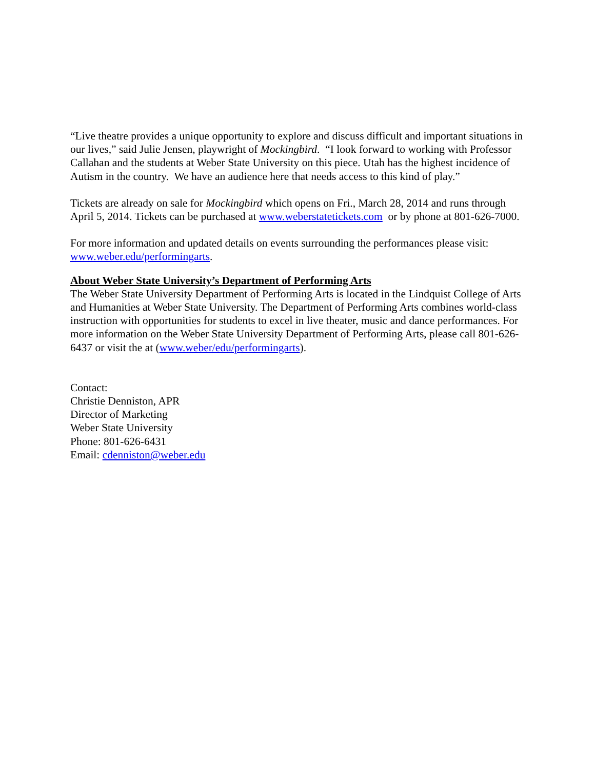“Live theatre provides a unique opportunity to explore and discuss difficult and important situations in our lives,” said Julie Jensen, playwright of Mockingbird. “I look forward to working with Professor Callahan and the students at Weber State University on this piece. Utah has the highest incidence of Autism in the country. We have an audience here that needs access to this kind of play.”
Tickets are already on sale for Mockingbird which opens on Fri., March 28, 2014 and runs through April 5, 2014. Tickets can be purchased at www.weberstatetickets.com or by phone at 801-626-7000.
For more information and updated details on events surrounding the performances please visit: www.weber.edu/performingarts.
About Weber State University’s Department of Performing Arts
The Weber State University Department of Performing Arts is located in the Lindquist College of Arts and Humanities at Weber State University. The Department of Performing Arts combines world-class instruction with opportunities for students to excel in live theater, music and dance performances. For more information on the Weber State University Department of Performing Arts, please call 801-626-6437 or visit the at (www.weber/edu/performingarts).
Contact:
Christie Denniston, APR
Director of Marketing
Weber State University
Phone: 801-626-6431
Email: cdenniston@weber.edu